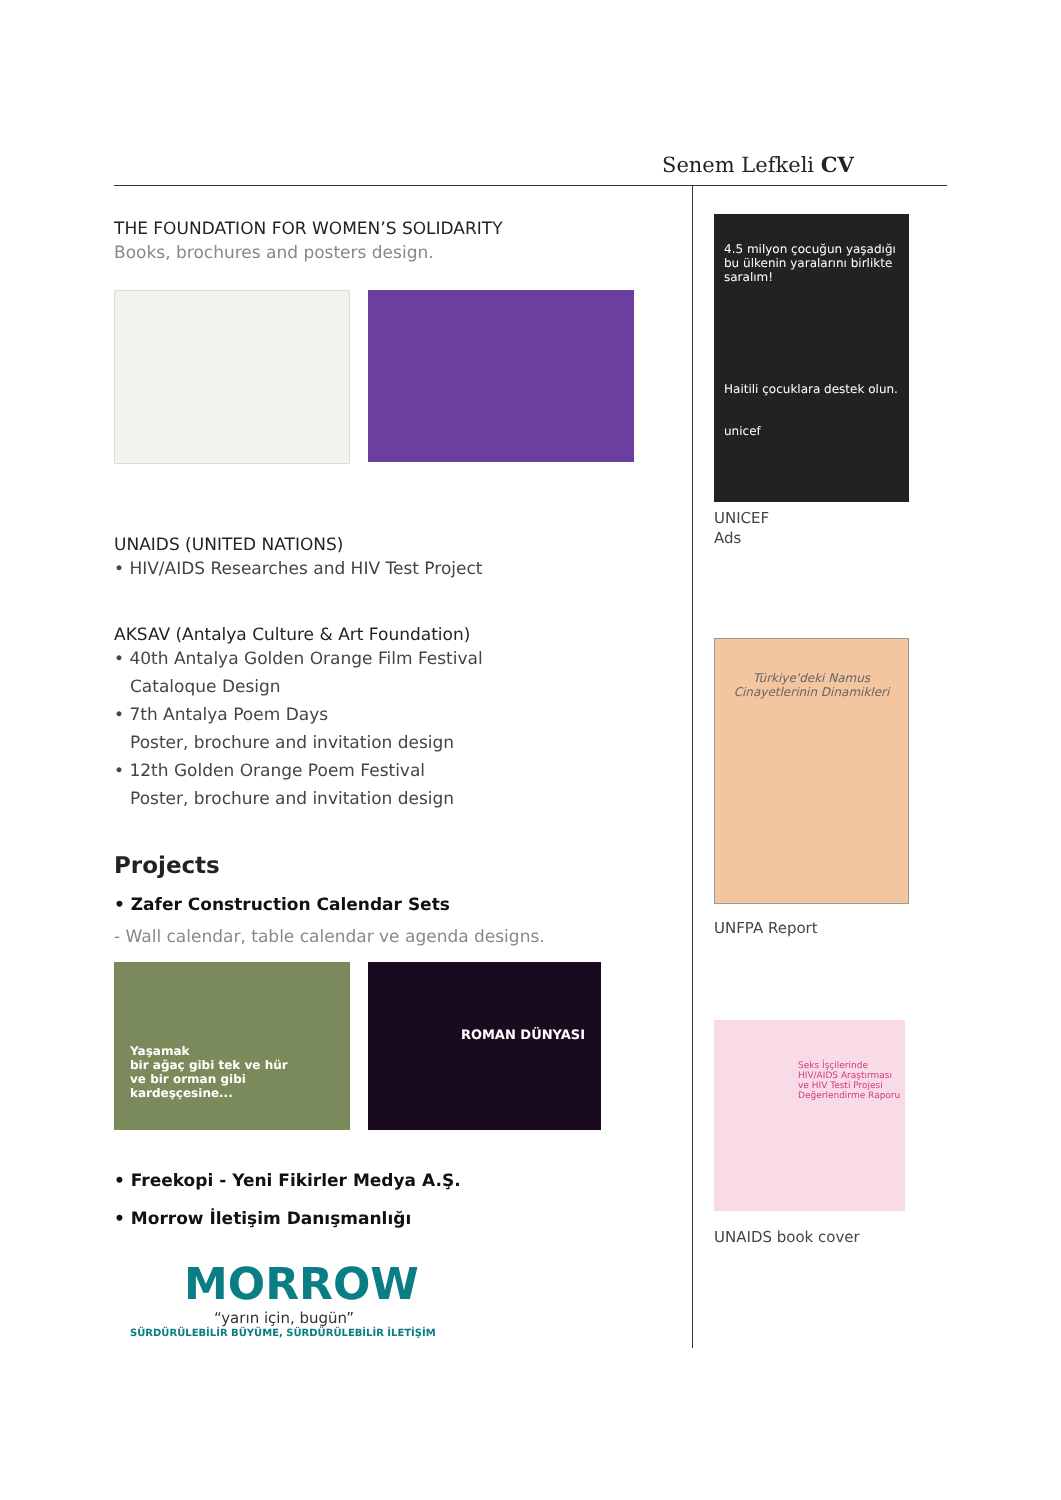Senem Lefkeli CV
THE FOUNDATION FOR WOMEN’S SOLIDARITY
Books, brochures and posters design.
UNAIDS (UNITED NATIONS)
• HIV/AIDS Researches and HIV Test Project
AKSAV (Antalya Culture & Art Foundation)
• 40th Antalya Golden Orange Film Festival
Cataloque Design
• 7th Antalya Poem Days
Poster, brochure and invitation design
• 12th Golden Orange Poem Festival
Poster, brochure and invitation design
Projects
• Zafer Construction Calendar Sets
- Wall calendar, table calendar ve agenda designs.
Yaşamak
bir ağaç gibi tek ve hür
ve bir orman gibi
kardeşçesine...
ROMAN DÜNYASI
• Freekopi - Yeni Fikirler Medya A.Ş.
• Morrow İletişim Danışmanlığı
MORROW
“yarın için, bugün”
SÜRDÜRÜLEBİLİR BÜYÜME, SÜRDÜRÜLEBİLİR İLETİŞİM
4.5 milyon çocuğun yaşadığı bu ülkenin yaralarını birlikte saralım!
Haitili çocuklara destek olun.
unicef
UNICEF
Ads
Türkiye'deki Namus Cinayetlerinin Dinamikleri
UNFPA Report
Seks İşçilerinde HIV/AIDS Araştırması ve HIV Testi Projesi Değerlendirme Raporu
UNAIDS book cover